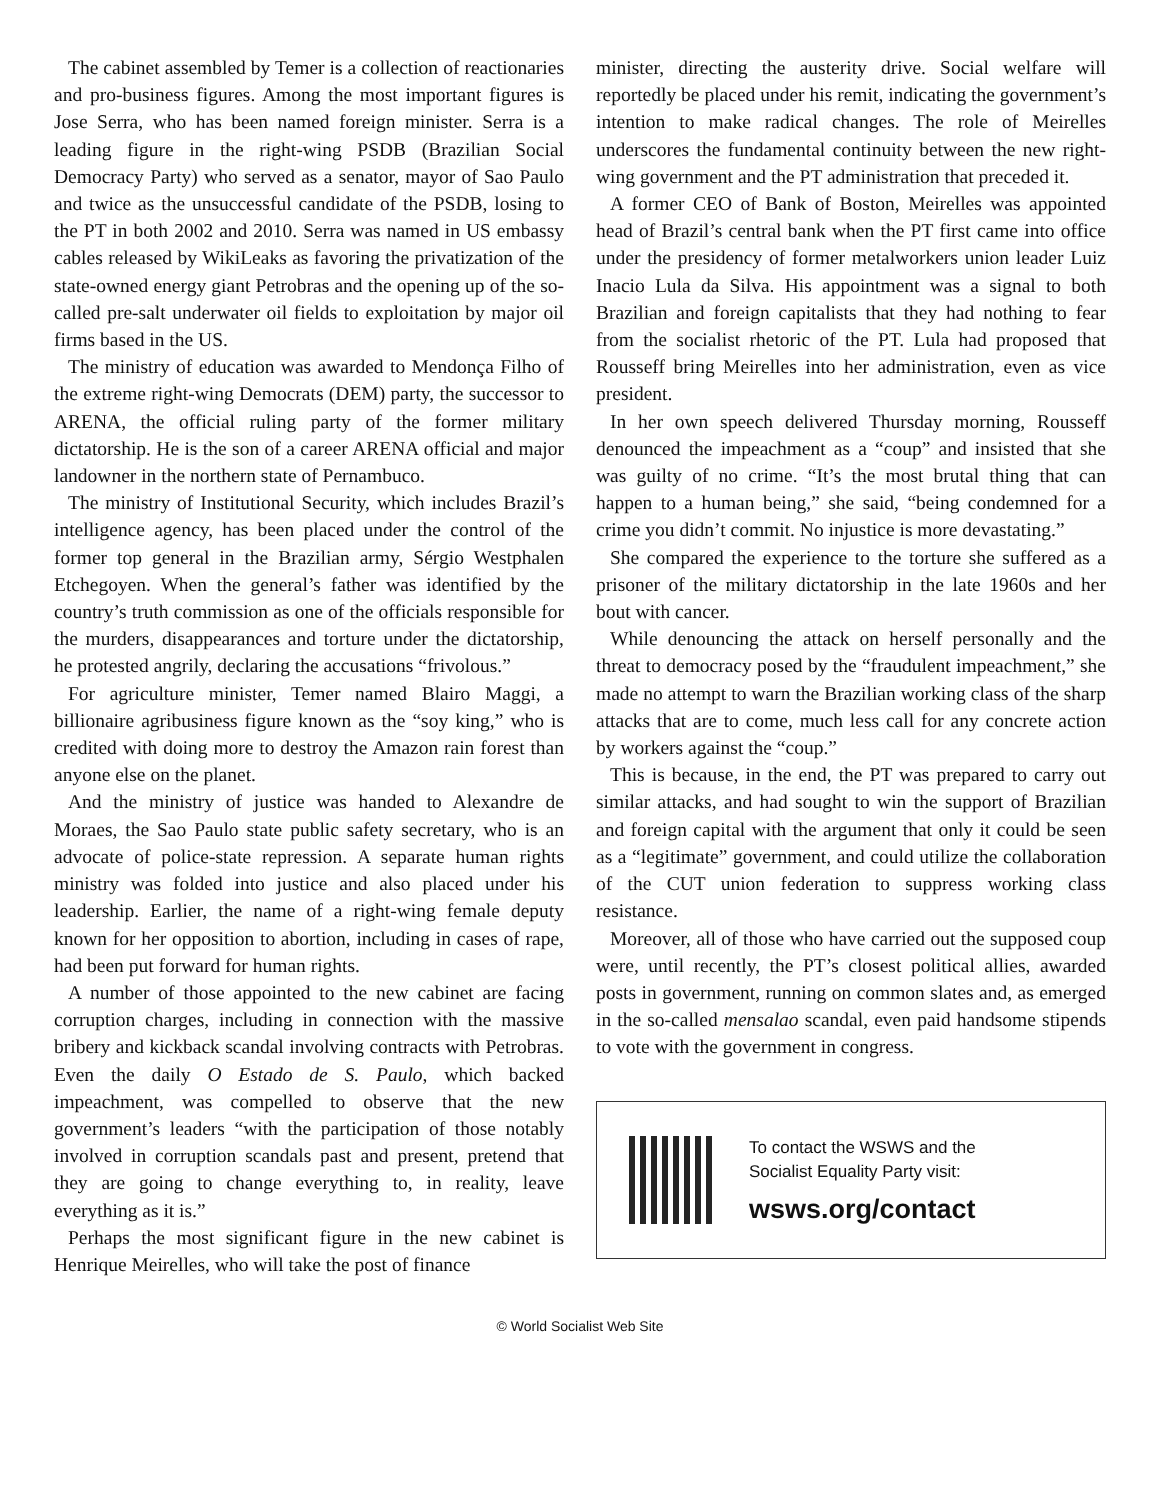The cabinet assembled by Temer is a collection of reactionaries and pro-business figures. Among the most important figures is Jose Serra, who has been named foreign minister. Serra is a leading figure in the right-wing PSDB (Brazilian Social Democracy Party) who served as a senator, mayor of Sao Paulo and twice as the unsuccessful candidate of the PSDB, losing to the PT in both 2002 and 2010. Serra was named in US embassy cables released by WikiLeaks as favoring the privatization of the state-owned energy giant Petrobras and the opening up of the so-called pre-salt underwater oil fields to exploitation by major oil firms based in the US.
The ministry of education was awarded to Mendonça Filho of the extreme right-wing Democrats (DEM) party, the successor to ARENA, the official ruling party of the former military dictatorship. He is the son of a career ARENA official and major landowner in the northern state of Pernambuco.
The ministry of Institutional Security, which includes Brazil’s intelligence agency, has been placed under the control of the former top general in the Brazilian army, Sérgio Westphalen Etchegoyen. When the general’s father was identified by the country’s truth commission as one of the officials responsible for the murders, disappearances and torture under the dictatorship, he protested angrily, declaring the accusations “frivolous.”
For agriculture minister, Temer named Blairo Maggi, a billionaire agribusiness figure known as the “soy king,” who is credited with doing more to destroy the Amazon rain forest than anyone else on the planet.
And the ministry of justice was handed to Alexandre de Moraes, the Sao Paulo state public safety secretary, who is an advocate of police-state repression. A separate human rights ministry was folded into justice and also placed under his leadership. Earlier, the name of a right-wing female deputy known for her opposition to abortion, including in cases of rape, had been put forward for human rights.
A number of those appointed to the new cabinet are facing corruption charges, including in connection with the massive bribery and kickback scandal involving contracts with Petrobras. Even the daily O Estado de S. Paulo, which backed impeachment, was compelled to observe that the new government’s leaders “with the participation of those notably involved in corruption scandals past and present, pretend that they are going to change everything to, in reality, leave everything as it is.”
Perhaps the most significant figure in the new cabinet is Henrique Meirelles, who will take the post of finance
minister, directing the austerity drive. Social welfare will reportedly be placed under his remit, indicating the government’s intention to make radical changes. The role of Meirelles underscores the fundamental continuity between the new right-wing government and the PT administration that preceded it.
A former CEO of Bank of Boston, Meirelles was appointed head of Brazil’s central bank when the PT first came into office under the presidency of former metalworkers union leader Luiz Inacio Lula da Silva. His appointment was a signal to both Brazilian and foreign capitalists that they had nothing to fear from the socialist rhetoric of the PT. Lula had proposed that Rousseff bring Meirelles into her administration, even as vice president.
In her own speech delivered Thursday morning, Rousseff denounced the impeachment as a “coup” and insisted that she was guilty of no crime. “It’s the most brutal thing that can happen to a human being,” she said, “being condemned for a crime you didn’t commit. No injustice is more devastating.”
She compared the experience to the torture she suffered as a prisoner of the military dictatorship in the late 1960s and her bout with cancer.
While denouncing the attack on herself personally and the threat to democracy posed by the “fraudulent impeachment,” she made no attempt to warn the Brazilian working class of the sharp attacks that are to come, much less call for any concrete action by workers against the “coup.”
This is because, in the end, the PT was prepared to carry out similar attacks, and had sought to win the support of Brazilian and foreign capital with the argument that only it could be seen as a “legitimate” government, and could utilize the collaboration of the CUT union federation to suppress working class resistance.
Moreover, all of those who have carried out the supposed coup were, until recently, the PT’s closest political allies, awarded posts in government, running on common slates and, as emerged in the so-called mensalao scandal, even paid handsome stipends to vote with the government in congress.
To contact the WSWS and the
Socialist Equality Party visit:
wsws.org/contact
© World Socialist Web Site